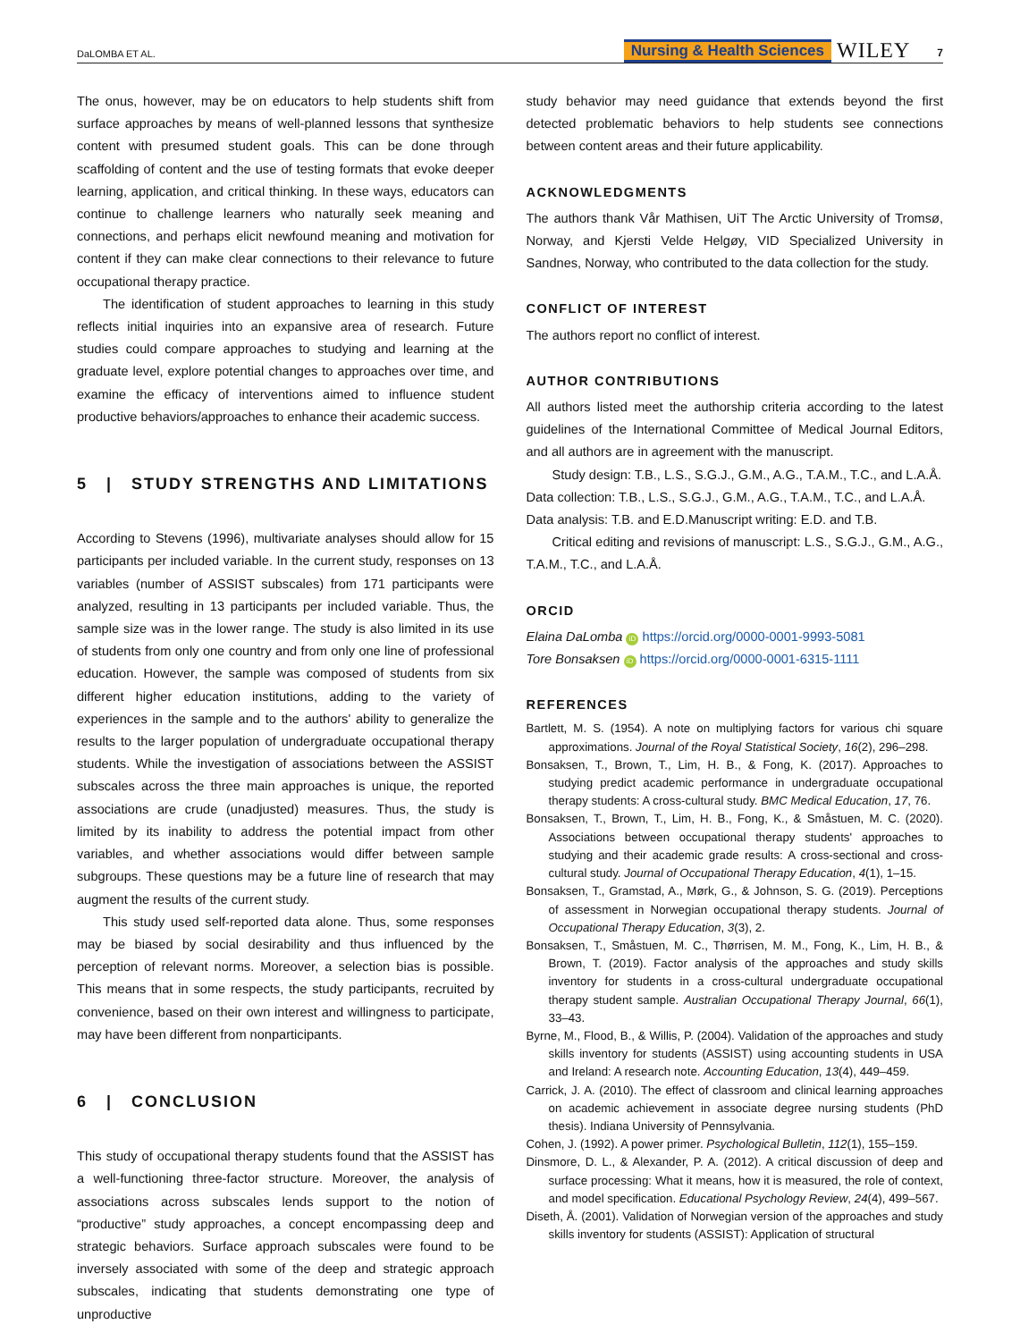DaLOMBA ET AL. Nursing & Health Sciences WILEY 7
The onus, however, may be on educators to help students shift from surface approaches by means of well-planned lessons that synthesize content with presumed student goals. This can be done through scaffolding of content and the use of testing formats that evoke deeper learning, application, and critical thinking. In these ways, educators can continue to challenge learners who naturally seek meaning and connections, and perhaps elicit newfound meaning and motivation for content if they can make clear connections to their relevance to future occupational therapy practice.
The identification of student approaches to learning in this study reflects initial inquiries into an expansive area of research. Future studies could compare approaches to studying and learning at the graduate level, explore potential changes to approaches over time, and examine the efficacy of interventions aimed to influence student productive behaviors/approaches to enhance their academic success.
5 | STUDY STRENGTHS AND LIMITATIONS
According to Stevens (1996), multivariate analyses should allow for 15 participants per included variable. In the current study, responses on 13 variables (number of ASSIST subscales) from 171 participants were analyzed, resulting in 13 participants per included variable. Thus, the sample size was in the lower range. The study is also limited in its use of students from only one country and from only one line of professional education. However, the sample was composed of students from six different higher education institutions, adding to the variety of experiences in the sample and to the authors' ability to generalize the results to the larger population of undergraduate occupational therapy students. While the investigation of associations between the ASSIST subscales across the three main approaches is unique, the reported associations are crude (unadjusted) measures. Thus, the study is limited by its inability to address the potential impact from other variables, and whether associations would differ between sample subgroups. These questions may be a future line of research that may augment the results of the current study.
This study used self-reported data alone. Thus, some responses may be biased by social desirability and thus influenced by the perception of relevant norms. Moreover, a selection bias is possible. This means that in some respects, the study participants, recruited by convenience, based on their own interest and willingness to participate, may have been different from nonparticipants.
6 | CONCLUSION
This study of occupational therapy students found that the ASSIST has a well-functioning three-factor structure. Moreover, the analysis of associations across subscales lends support to the notion of “productive” study approaches, a concept encompassing deep and strategic behaviors. Surface approach subscales were found to be inversely associated with some of the deep and strategic approach subscales, indicating that students demonstrating one type of unproductive
study behavior may need guidance that extends beyond the first detected problematic behaviors to help students see connections between content areas and their future applicability.
ACKNOWLEDGMENTS
The authors thank Vår Mathisen, UiT The Arctic University of Tromsø, Norway, and Kjersti Velde Helgøy, VID Specialized University in Sandnes, Norway, who contributed to the data collection for the study.
CONFLICT OF INTEREST
The authors report no conflict of interest.
AUTHOR CONTRIBUTIONS
All authors listed meet the authorship criteria according to the latest guidelines of the International Committee of Medical Journal Editors, and all authors are in agreement with the manuscript.
Study design: T.B., L.S., S.G.J., G.M., A.G., T.A.M., T.C., and L.A.Å.
Data collection: T.B., L.S., S.G.J., G.M., A.G., T.A.M., T.C., and L.A.Å.
Data analysis: T.B. and E.D.Manuscript writing: E.D. and T.B.
Critical editing and revisions of manuscript: L.S., S.G.J., G.M., A.G., T.A.M., T.C., and L.A.Å.
ORCID
Elaina DaLomba iD https://orcid.org/0000-0001-9993-5081
Tore Bonsaksen iD https://orcid.org/0000-0001-6315-1111
REFERENCES
Bartlett, M. S. (1954). A note on multiplying factors for various chi square approximations. Journal of the Royal Statistical Society, 16(2), 296–298.
Bonsaksen, T., Brown, T., Lim, H. B., & Fong, K. (2017). Approaches to studying predict academic performance in undergraduate occupational therapy students: A cross-cultural study. BMC Medical Education, 17, 76.
Bonsaksen, T., Brown, T., Lim, H. B., Fong, K., & Småstuen, M. C. (2020). Associations between occupational therapy students' approaches to studying and their academic grade results: A cross-sectional and cross-cultural study. Journal of Occupational Therapy Education, 4(1), 1–15.
Bonsaksen, T., Gramstad, A., Mørk, G., & Johnson, S. G. (2019). Perceptions of assessment in Norwegian occupational therapy students. Journal of Occupational Therapy Education, 3(3), 2.
Bonsaksen, T., Småstuen, M. C., Thørrisen, M. M., Fong, K., Lim, H. B., & Brown, T. (2019). Factor analysis of the approaches and study skills inventory for students in a cross-cultural undergraduate occupational therapy student sample. Australian Occupational Therapy Journal, 66(1), 33–43.
Byrne, M., Flood, B., & Willis, P. (2004). Validation of the approaches and study skills inventory for students (ASSIST) using accounting students in USA and Ireland: A research note. Accounting Education, 13(4), 449–459.
Carrick, J. A. (2010). The effect of classroom and clinical learning approaches on academic achievement in associate degree nursing students (PhD thesis). Indiana University of Pennsylvania.
Cohen, J. (1992). A power primer. Psychological Bulletin, 112(1), 155–159.
Dinsmore, D. L., & Alexander, P. A. (2012). A critical discussion of deep and surface processing: What it means, how it is measured, the role of context, and model specification. Educational Psychology Review, 24(4), 499–567.
Diseth, Å. (2001). Validation of Norwegian version of the approaches and study skills inventory for students (ASSIST): Application of structural